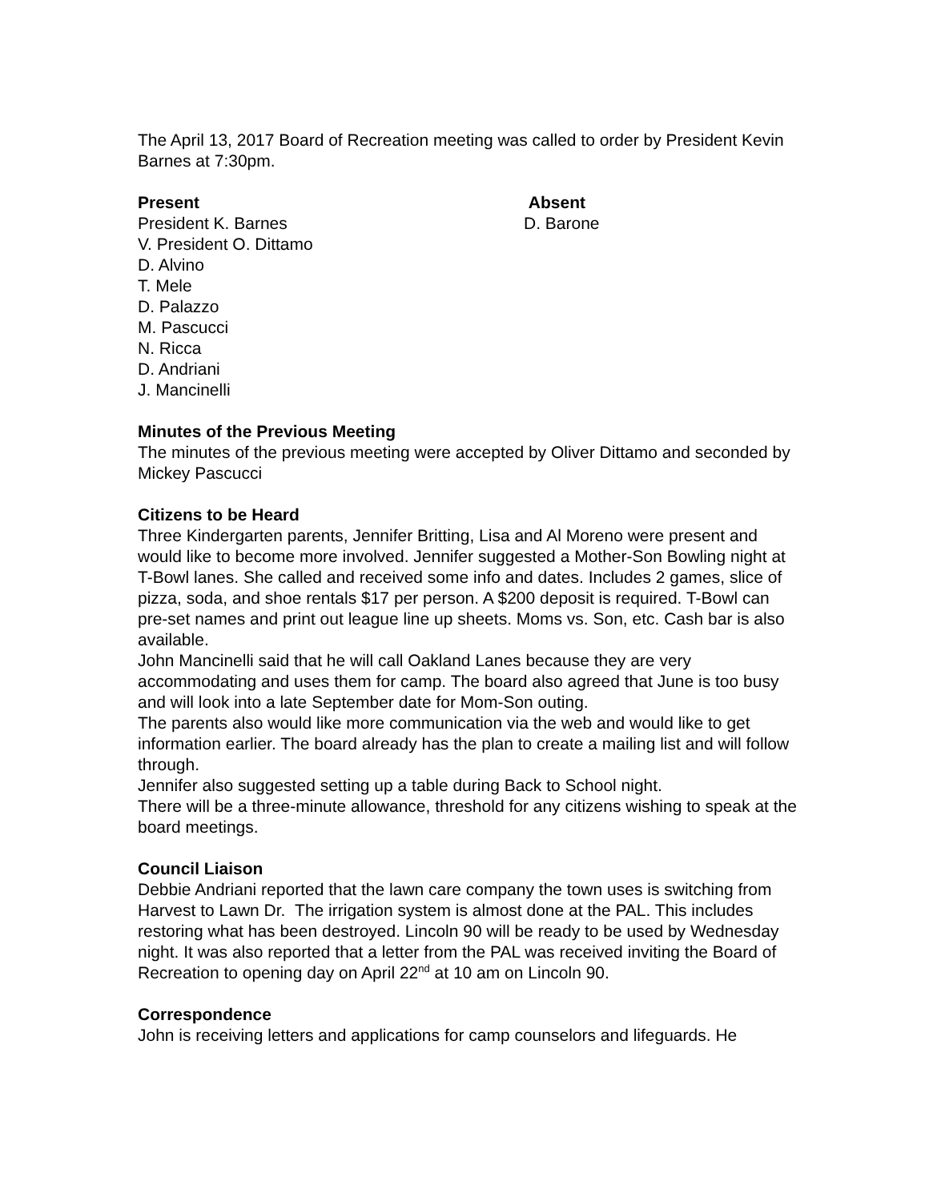The April 13, 2017 Board of Recreation meeting was called to order by President Kevin Barnes at 7:30pm.
Present
President K. Barnes
V. President O. Dittamo
D. Alvino
T. Mele
D. Palazzo
M. Pascucci
N. Ricca
D. Andriani
J. Mancinelli
Absent
D. Barone
Minutes of the Previous Meeting
The minutes of the previous meeting were accepted by Oliver Dittamo and seconded by Mickey Pascucci
Citizens to be Heard
Three Kindergarten parents, Jennifer Britting, Lisa and Al Moreno were present and would like to become more involved. Jennifer suggested a Mother-Son Bowling night at T-Bowl lanes. She called and received some info and dates. Includes 2 games, slice of pizza, soda, and shoe rentals $17 per person. A $200 deposit is required. T-Bowl can pre-set names and print out league line up sheets. Moms vs. Son, etc. Cash bar is also available.
John Mancinelli said that he will call Oakland Lanes because they are very accommodating and uses them for camp. The board also agreed that June is too busy and will look into a late September date for Mom-Son outing.
The parents also would like more communication via the web and would like to get information earlier. The board already has the plan to create a mailing list and will follow through.
Jennifer also suggested setting up a table during Back to School night.
There will be a three-minute allowance, threshold for any citizens wishing to speak at the board meetings.
Council Liaison
Debbie Andriani reported that the lawn care company the town uses is switching from Harvest to Lawn Dr. The irrigation system is almost done at the PAL. This includes restoring what has been destroyed. Lincoln 90 will be ready to be used by Wednesday night. It was also reported that a letter from the PAL was received inviting the Board of Recreation to opening day on April 22<sup>nd</sup> at 10 am on Lincoln 90.
Correspondence
John is receiving letters and applications for camp counselors and lifeguards. He